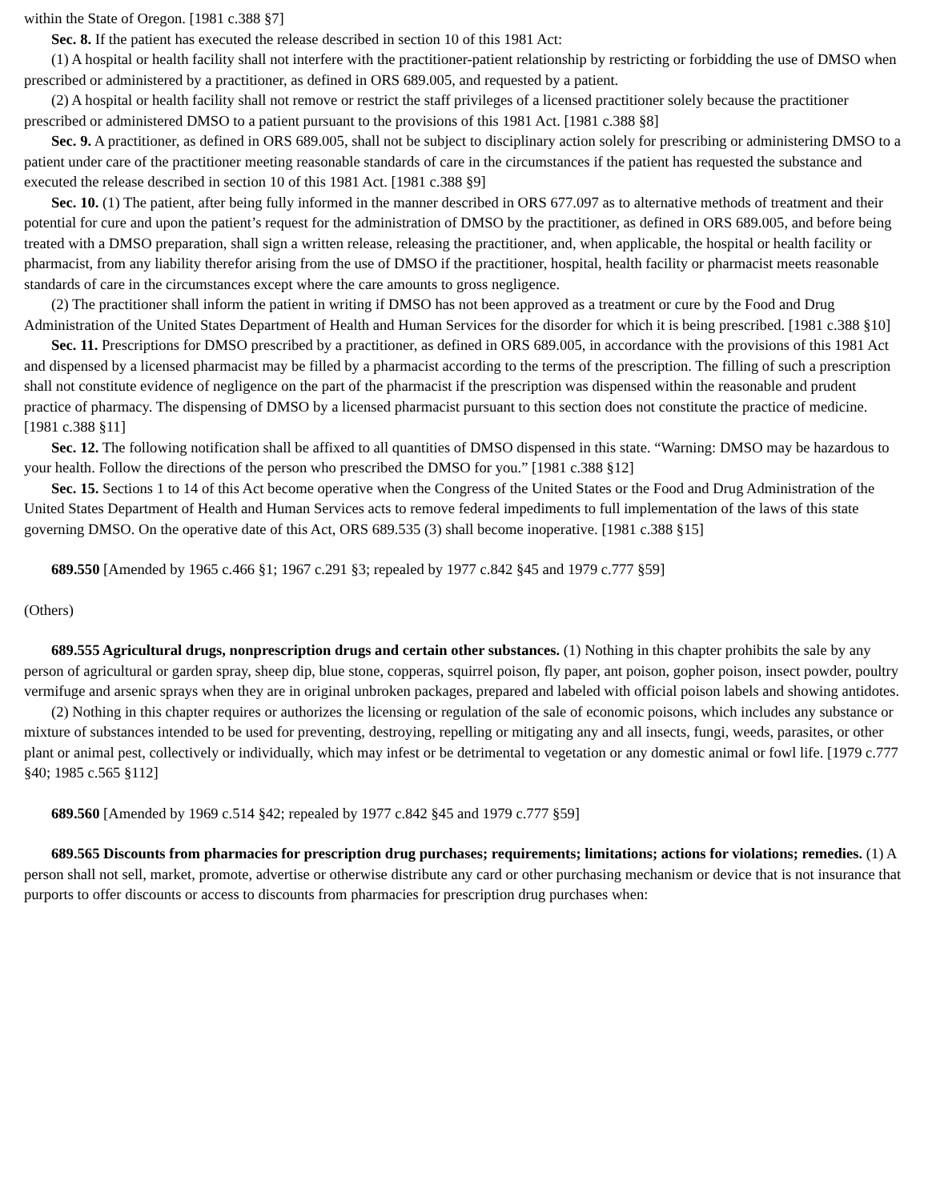within the State of Oregon. [1981 c.388 §7]
Sec. 8. If the patient has executed the release described in section 10 of this 1981 Act:
(1) A hospital or health facility shall not interfere with the practitioner-patient relationship by restricting or forbidding the use of DMSO when prescribed or administered by a practitioner, as defined in ORS 689.005, and requested by a patient.
(2) A hospital or health facility shall not remove or restrict the staff privileges of a licensed practitioner solely because the practitioner prescribed or administered DMSO to a patient pursuant to the provisions of this 1981 Act. [1981 c.388 §8]
Sec. 9. A practitioner, as defined in ORS 689.005, shall not be subject to disciplinary action solely for prescribing or administering DMSO to a patient under care of the practitioner meeting reasonable standards of care in the circumstances if the patient has requested the substance and executed the release described in section 10 of this 1981 Act. [1981 c.388 §9]
Sec. 10. (1) The patient, after being fully informed in the manner described in ORS 677.097 as to alternative methods of treatment and their potential for cure and upon the patient’s request for the administration of DMSO by the practitioner, as defined in ORS 689.005, and before being treated with a DMSO preparation, shall sign a written release, releasing the practitioner, and, when applicable, the hospital or health facility or pharmacist, from any liability therefor arising from the use of DMSO if the practitioner, hospital, health facility or pharmacist meets reasonable standards of care in the circumstances except where the care amounts to gross negligence.
(2) The practitioner shall inform the patient in writing if DMSO has not been approved as a treatment or cure by the Food and Drug Administration of the United States Department of Health and Human Services for the disorder for which it is being prescribed. [1981 c.388 §10]
Sec. 11. Prescriptions for DMSO prescribed by a practitioner, as defined in ORS 689.005, in accordance with the provisions of this 1981 Act and dispensed by a licensed pharmacist may be filled by a pharmacist according to the terms of the prescription. The filling of such a prescription shall not constitute evidence of negligence on the part of the pharmacist if the prescription was dispensed within the reasonable and prudent practice of pharmacy. The dispensing of DMSO by a licensed pharmacist pursuant to this section does not constitute the practice of medicine. [1981 c.388 §11]
Sec. 12. The following notification shall be affixed to all quantities of DMSO dispensed in this state. “Warning: DMSO may be hazardous to your health. Follow the directions of the person who prescribed the DMSO for you.” [1981 c.388 §12]
Sec. 15. Sections 1 to 14 of this Act become operative when the Congress of the United States or the Food and Drug Administration of the United States Department of Health and Human Services acts to remove federal impediments to full implementation of the laws of this state governing DMSO. On the operative date of this Act, ORS 689.535 (3) shall become inoperative. [1981 c.388 §15]
689.550 [Amended by 1965 c.466 §1; 1967 c.291 §3; repealed by 1977 c.842 §45 and 1979 c.777 §59]
(Others)
689.555 Agricultural drugs, nonprescription drugs and certain other substances. (1) Nothing in this chapter prohibits the sale by any person of agricultural or garden spray, sheep dip, blue stone, copperas, squirrel poison, fly paper, ant poison, gopher poison, insect powder, poultry vermifuge and arsenic sprays when they are in original unbroken packages, prepared and labeled with official poison labels and showing antidotes.
(2) Nothing in this chapter requires or authorizes the licensing or regulation of the sale of economic poisons, which includes any substance or mixture of substances intended to be used for preventing, destroying, repelling or mitigating any and all insects, fungi, weeds, parasites, or other plant or animal pest, collectively or individually, which may infest or be detrimental to vegetation or any domestic animal or fowl life. [1979 c.777 §40; 1985 c.565 §112]
689.560 [Amended by 1969 c.514 §42; repealed by 1977 c.842 §45 and 1979 c.777 §59]
689.565 Discounts from pharmacies for prescription drug purchases; requirements; limitations; actions for violations; remedies. (1) A person shall not sell, market, promote, advertise or otherwise distribute any card or other purchasing mechanism or device that is not insurance that purports to offer discounts or access to discounts from pharmacies for prescription drug purchases when: